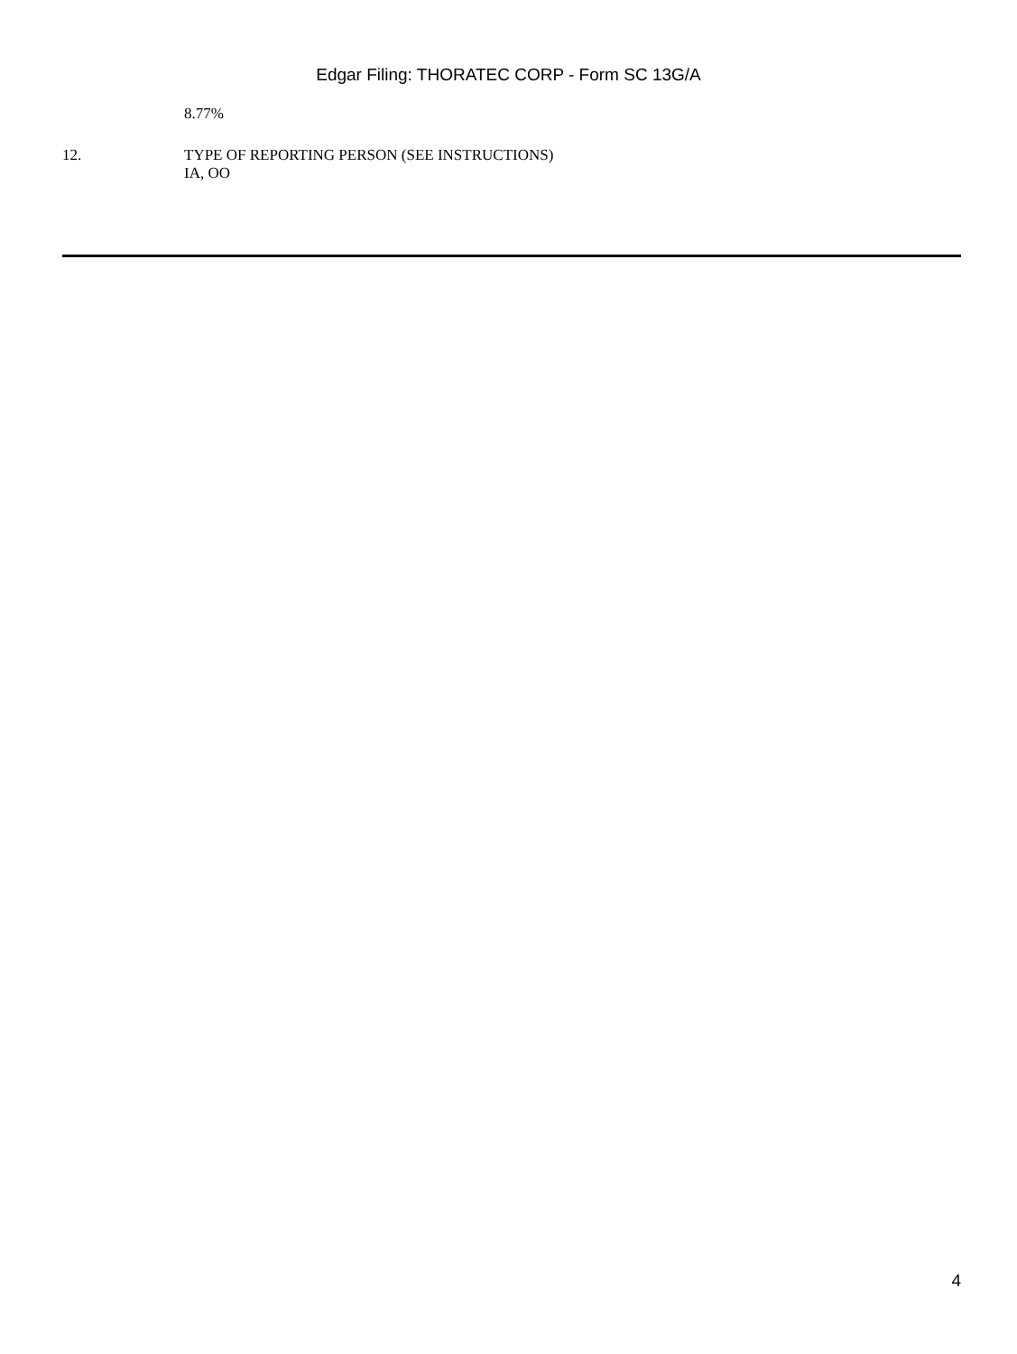Edgar Filing: THORATEC CORP - Form SC 13G/A
8.77%
12. TYPE OF REPORTING PERSON (SEE INSTRUCTIONS)
IA, OO
4